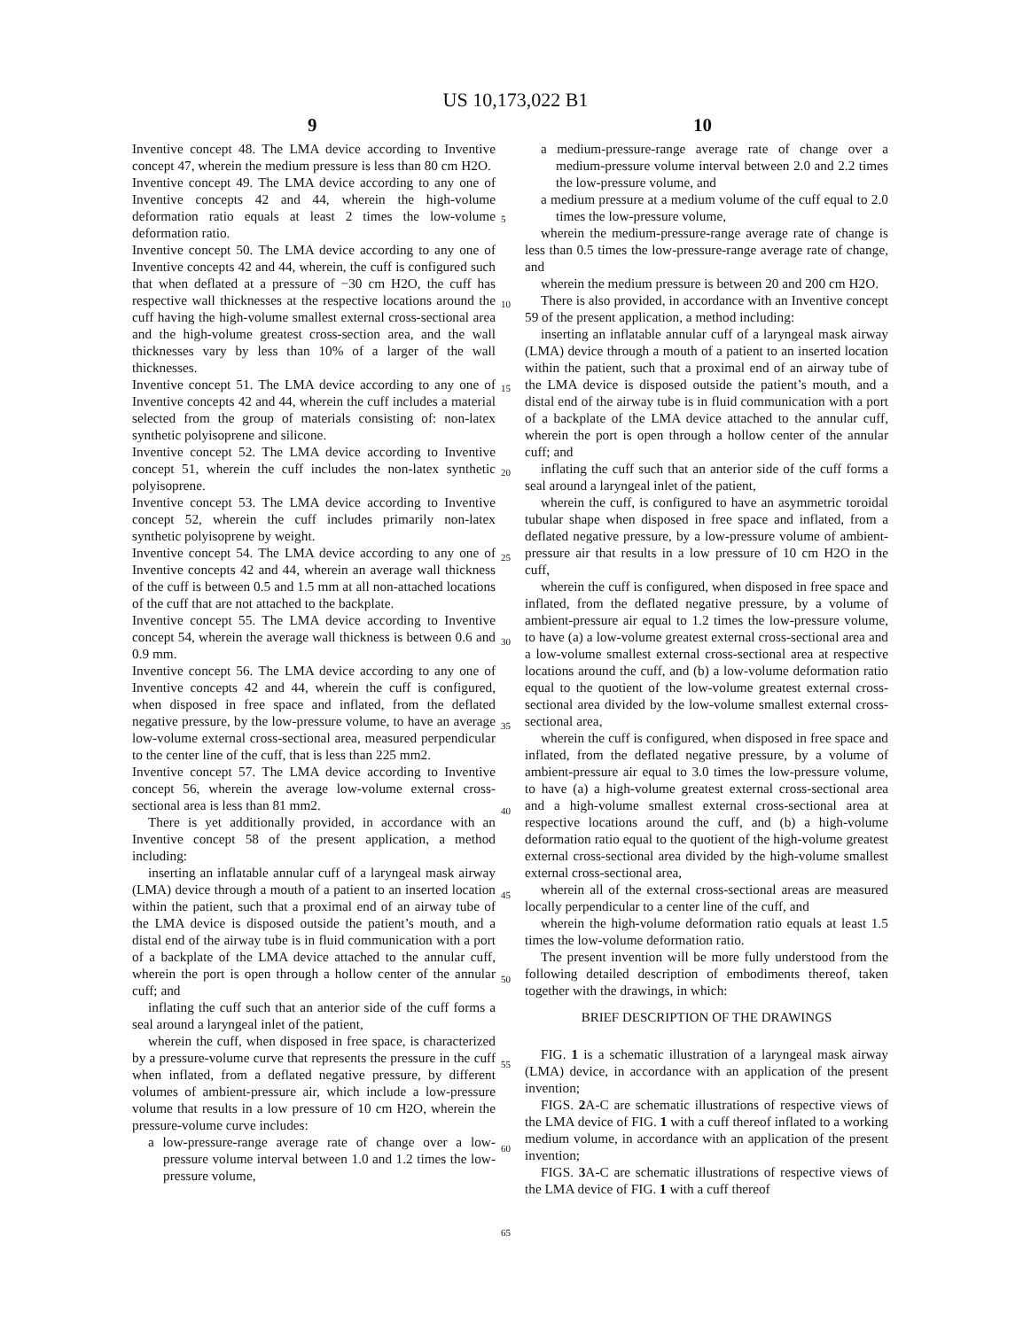US 10,173,022 B1
9 10
Inventive concept 48. The LMA device according to Inventive concept 47, wherein the medium pressure is less than 80 cm H2O.
Inventive concept 49. The LMA device according to any one of Inventive concepts 42 and 44, wherein the high-volume deformation ratio equals at least 2 times the low-volume deformation ratio.
Inventive concept 50. The LMA device according to any one of Inventive concepts 42 and 44, wherein, the cuff is configured such that when deflated at a pressure of −30 cm H2O, the cuff has respective wall thicknesses at the respective locations around the cuff having the high-volume smallest external cross-sectional area and the high-volume greatest cross-section area, and the wall thicknesses vary by less than 10% of a larger of the wall thicknesses.
Inventive concept 51. The LMA device according to any one of Inventive concepts 42 and 44, wherein the cuff includes a material selected from the group of materials consisting of: non-latex synthetic polyisoprene and silicone.
Inventive concept 52. The LMA device according to Inventive concept 51, wherein the cuff includes the non-latex synthetic polyisoprene.
Inventive concept 53. The LMA device according to Inventive concept 52, wherein the cuff includes primarily non-latex synthetic polyisoprene by weight.
Inventive concept 54. The LMA device according to any one of Inventive concepts 42 and 44, wherein an average wall thickness of the cuff is between 0.5 and 1.5 mm at all non-attached locations of the cuff that are not attached to the backplate.
Inventive concept 55. The LMA device according to Inventive concept 54, wherein the average wall thickness is between 0.6 and 0.9 mm.
Inventive concept 56. The LMA device according to any one of Inventive concepts 42 and 44, wherein the cuff is configured, when disposed in free space and inflated, from the deflated negative pressure, by the low-pressure volume, to have an average low-volume external cross-sectional area, measured perpendicular to the center line of the cuff, that is less than 225 mm2.
Inventive concept 57. The LMA device according to Inventive concept 56, wherein the average low-volume external cross-sectional area is less than 81 mm2.
There is yet additionally provided, in accordance with an Inventive concept 58 of the present application, a method including:
inserting an inflatable annular cuff of a laryngeal mask airway (LMA) device through a mouth of a patient to an inserted location within the patient, such that a proximal end of an airway tube of the LMA device is disposed outside the patient’s mouth, and a distal end of the airway tube is in fluid communication with a port of a backplate of the LMA device attached to the annular cuff, wherein the port is open through a hollow center of the annular cuff; and
inflating the cuff such that an anterior side of the cuff forms a seal around a laryngeal inlet of the patient,
wherein the cuff, when disposed in free space, is characterized by a pressure-volume curve that represents the pressure in the cuff when inflated, from a deflated negative pressure, by different volumes of ambient-pressure air, which include a low-pressure volume that results in a low pressure of 10 cm H2O, wherein the pressure-volume curve includes:
a low-pressure-range average rate of change over a low-pressure volume interval between 1.0 and 1.2 times the low-pressure volume,
5
10
15
20
25
30
35
40
45
50
55
60
65
a medium-pressure-range average rate of change over a medium-pressure volume interval between 2.0 and 2.2 times the low-pressure volume, and
a medium pressure at a medium volume of the cuff equal to 2.0 times the low-pressure volume,
wherein the medium-pressure-range average rate of change is less than 0.5 times the low-pressure-range average rate of change, and
wherein the medium pressure is between 20 and 200 cm H2O.
There is also provided, in accordance with an Inventive concept 59 of the present application, a method including:
inserting an inflatable annular cuff of a laryngeal mask airway (LMA) device through a mouth of a patient to an inserted location within the patient, such that a proximal end of an airway tube of the LMA device is disposed outside the patient’s mouth, and a distal end of the airway tube is in fluid communication with a port of a backplate of the LMA device attached to the annular cuff, wherein the port is open through a hollow center of the annular cuff; and
inflating the cuff such that an anterior side of the cuff forms a seal around a laryngeal inlet of the patient,
wherein the cuff, is configured to have an asymmetric toroidal tubular shape when disposed in free space and inflated, from a deflated negative pressure, by a low-pressure volume of ambient-pressure air that results in a low pressure of 10 cm H2O in the cuff,
wherein the cuff is configured, when disposed in free space and inflated, from the deflated negative pressure, by a volume of ambient-pressure air equal to 1.2 times the low-pressure volume, to have (a) a low-volume greatest external cross-sectional area and a low-volume smallest external cross-sectional area at respective locations around the cuff, and (b) a low-volume deformation ratio equal to the quotient of the low-volume greatest external cross-sectional area divided by the low-volume smallest external cross-sectional area,
wherein the cuff is configured, when disposed in free space and inflated, from the deflated negative pressure, by a volume of ambient-pressure air equal to 3.0 times the low-pressure volume, to have (a) a high-volume greatest external cross-sectional area and a high-volume smallest external cross-sectional area at respective locations around the cuff, and (b) a high-volume deformation ratio equal to the quotient of the high-volume greatest external cross-sectional area divided by the high-volume smallest external cross-sectional area,
wherein all of the external cross-sectional areas are measured locally perpendicular to a center line of the cuff, and
wherein the high-volume deformation ratio equals at least 1.5 times the low-volume deformation ratio.
The present invention will be more fully understood from the following detailed description of embodiments thereof, taken together with the drawings, in which:
BRIEF DESCRIPTION OF THE DRAWINGS
FIG. 1 is a schematic illustration of a laryngeal mask airway (LMA) device, in accordance with an application of the present invention;
FIGS. 2 A-C are schematic illustrations of respective views of the LMA device of FIG. 1 with a cuff thereof inflated to a working medium volume, in accordance with an application of the present invention;
FIGS. 3 A-C are schematic illustrations of respective views of the LMA device of FIG. 1 with a cuff thereof